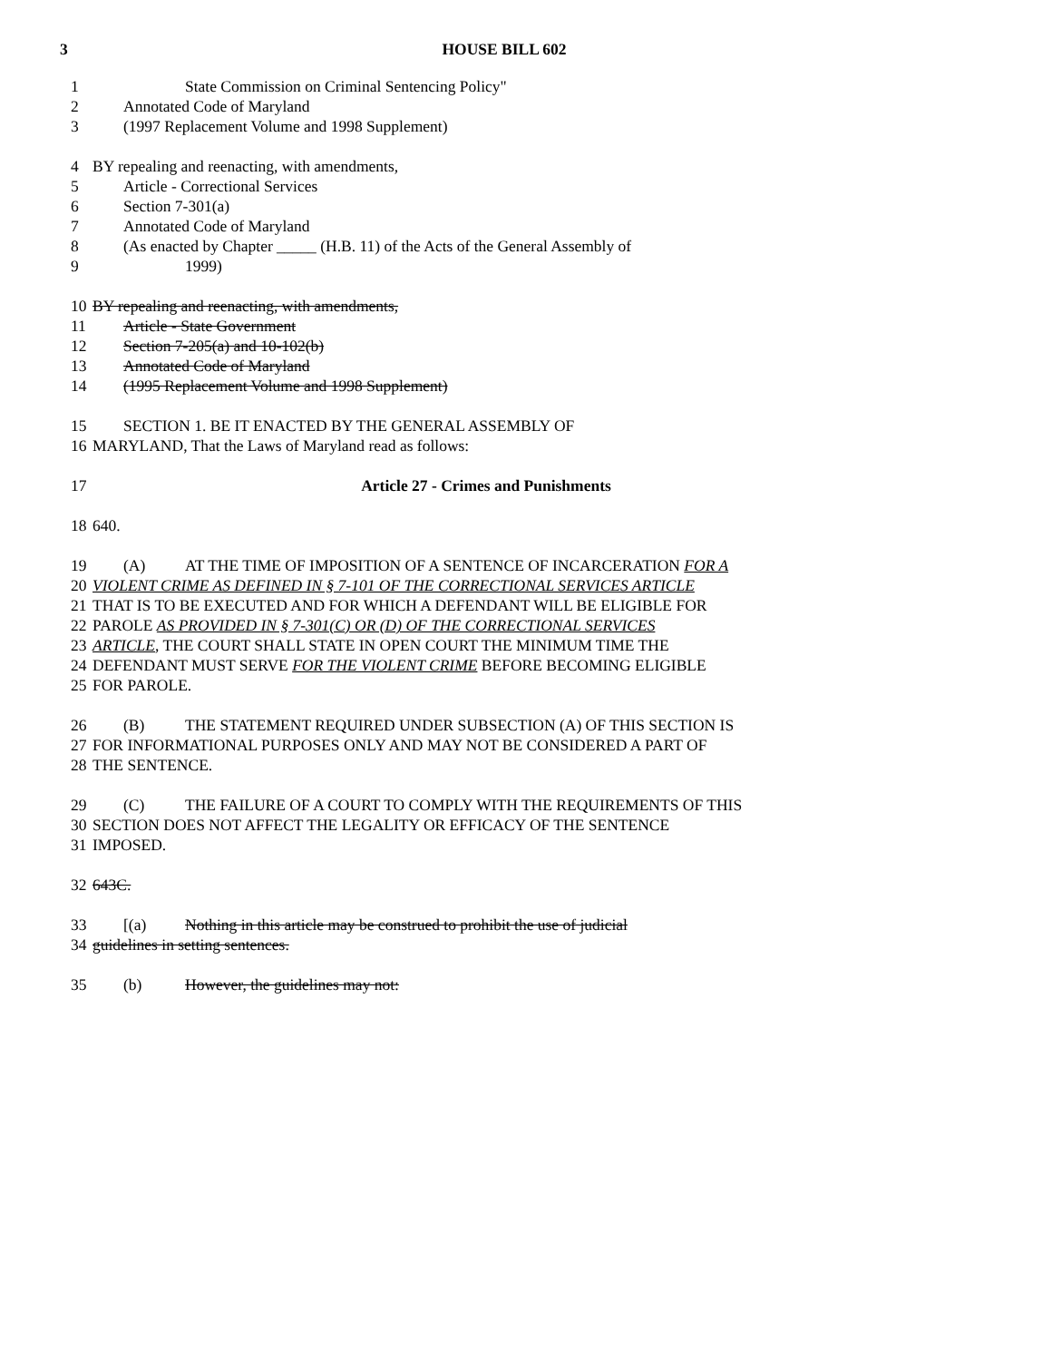3 HOUSE BILL 602
1 State Commission on Criminal Sentencing Policy"
2 Annotated Code of Maryland
3 (1997 Replacement Volume and 1998 Supplement)
4 BY repealing and reenacting, with amendments,
5 Article - Correctional Services
6 Section 7-301(a)
7 Annotated Code of Maryland
8 (As enacted by Chapter _____ (H.B. 11) of the Acts of the General Assembly of
9 1999)
10 BY repealing and reenacting, with amendments,
11 Article - State Government
12 Section 7-205(a) and 10-102(b)
13 Annotated Code of Maryland
14 (1995 Replacement Volume and 1998 Supplement)
15 SECTION 1. BE IT ENACTED BY THE GENERAL ASSEMBLY OF
16 MARYLAND, That the Laws of Maryland read as follows:
17 Article 27 - Crimes and Punishments
18 640.
19 (A) AT THE TIME OF IMPOSITION OF A SENTENCE OF INCARCERATION FOR A
20 VIOLENT CRIME AS DEFINED IN § 7-101 OF THE CORRECTIONAL SERVICES ARTICLE
21 THAT IS TO BE EXECUTED AND FOR WHICH A DEFENDANT WILL BE ELIGIBLE FOR
22 PAROLE AS PROVIDED IN § 7-301(C) OR (D) OF THE CORRECTIONAL SERVICES
23 ARTICLE, THE COURT SHALL STATE IN OPEN COURT THE MINIMUM TIME THE
24 DEFENDANT MUST SERVE FOR THE VIOLENT CRIME BEFORE BECOMING ELIGIBLE
25 FOR PAROLE.
26 (B) THE STATEMENT REQUIRED UNDER SUBSECTION (A) OF THIS SECTION IS
27 FOR INFORMATIONAL PURPOSES ONLY AND MAY NOT BE CONSIDERED A PART OF
28 THE SENTENCE.
29 (C) THE FAILURE OF A COURT TO COMPLY WITH THE REQUIREMENTS OF THIS
30 SECTION DOES NOT AFFECT THE LEGALITY OR EFFICACY OF THE SENTENCE
31 IMPOSED.
32 643C.
33 [(a) Nothing in this article may be construed to prohibit the use of judicial
34 guidelines in setting sentences.
35 (b) However, the guidelines may not: